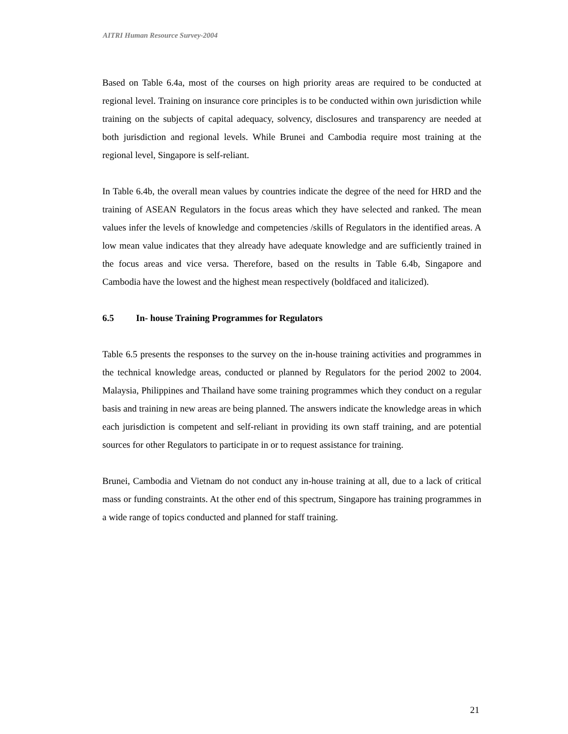AITRI Human Resource Survey-2004
Based on Table 6.4a, most of the courses on high priority areas are required to be conducted at regional level. Training on insurance core principles is to be conducted within own jurisdiction while training on the subjects of capital adequacy, solvency, disclosures and transparency are needed at both jurisdiction and regional levels. While Brunei and Cambodia require most training at the regional level, Singapore is self-reliant.
In Table 6.4b, the overall mean values by countries indicate the degree of the need for HRD and the training of ASEAN Regulators in the focus areas which they have selected and ranked. The mean values infer the levels of knowledge and competencies /skills of Regulators in the identified areas. A low mean value indicates that they already have adequate knowledge and are sufficiently trained in the focus areas and vice versa. Therefore, based on the results in Table 6.4b, Singapore and Cambodia have the lowest and the highest mean respectively (boldfaced and italicized).
6.5 In- house Training Programmes for Regulators
Table 6.5 presents the responses to the survey on the in-house training activities and programmes in the technical knowledge areas, conducted or planned by Regulators for the period 2002 to 2004. Malaysia, Philippines and Thailand have some training programmes which they conduct on a regular basis and training in new areas are being planned. The answers indicate the knowledge areas in which each jurisdiction is competent and self-reliant in providing its own staff training, and are potential sources for other Regulators to participate in or to request assistance for training.
Brunei, Cambodia and Vietnam do not conduct any in-house training at all, due to a lack of critical mass or funding constraints. At the other end of this spectrum, Singapore has training programmes in a wide range of topics conducted and planned for staff training.
21